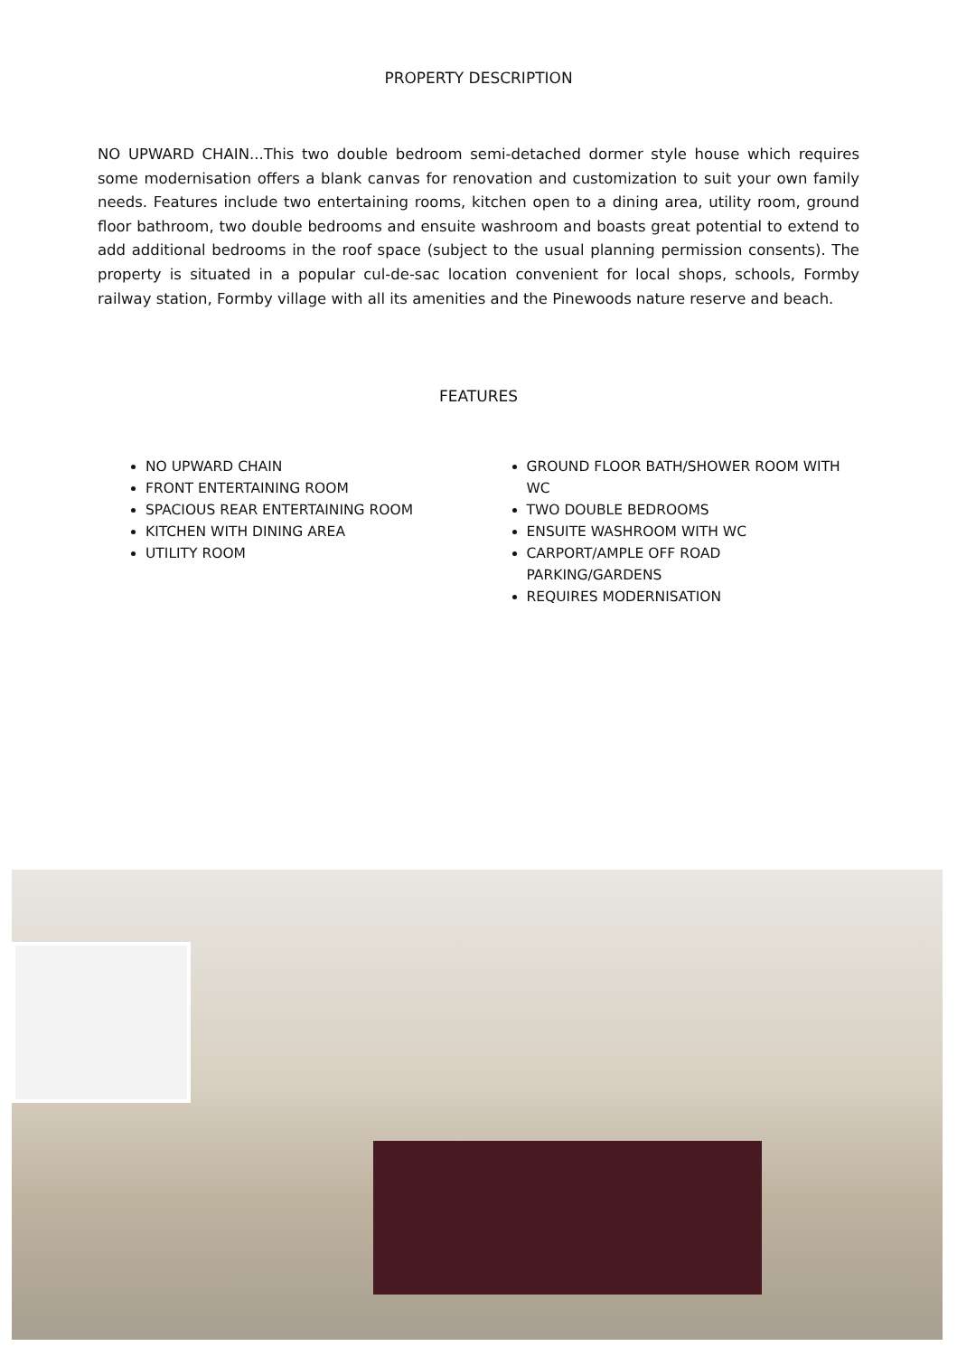PROPERTY DESCRIPTION
NO UPWARD CHAIN...This two double bedroom semi-detached dormer style house which requires some modernisation offers a blank canvas for renovation and customization to suit your own family needs. Features include two entertaining rooms, kitchen open to a dining area, utility room, ground floor bathroom, two double bedrooms and ensuite washroom and boasts great potential to extend to add additional bedrooms in the roof space (subject to the usual planning permission consents). The property is situated in a popular cul-de-sac location convenient for local shops, schools, Formby railway station, Formby village with all its amenities and the Pinewoods nature reserve and beach.
FEATURES
NO UPWARD CHAIN
FRONT ENTERTAINING ROOM
SPACIOUS REAR ENTERTAINING ROOM
KITCHEN WITH DINING AREA
UTILITY ROOM
GROUND FLOOR BATH/SHOWER ROOM WITH WC
TWO DOUBLE BEDROOMS
ENSUITE WASHROOM WITH WC
CARPORT/AMPLE OFF ROAD PARKING/GARDENS
REQUIRES MODERNISATION